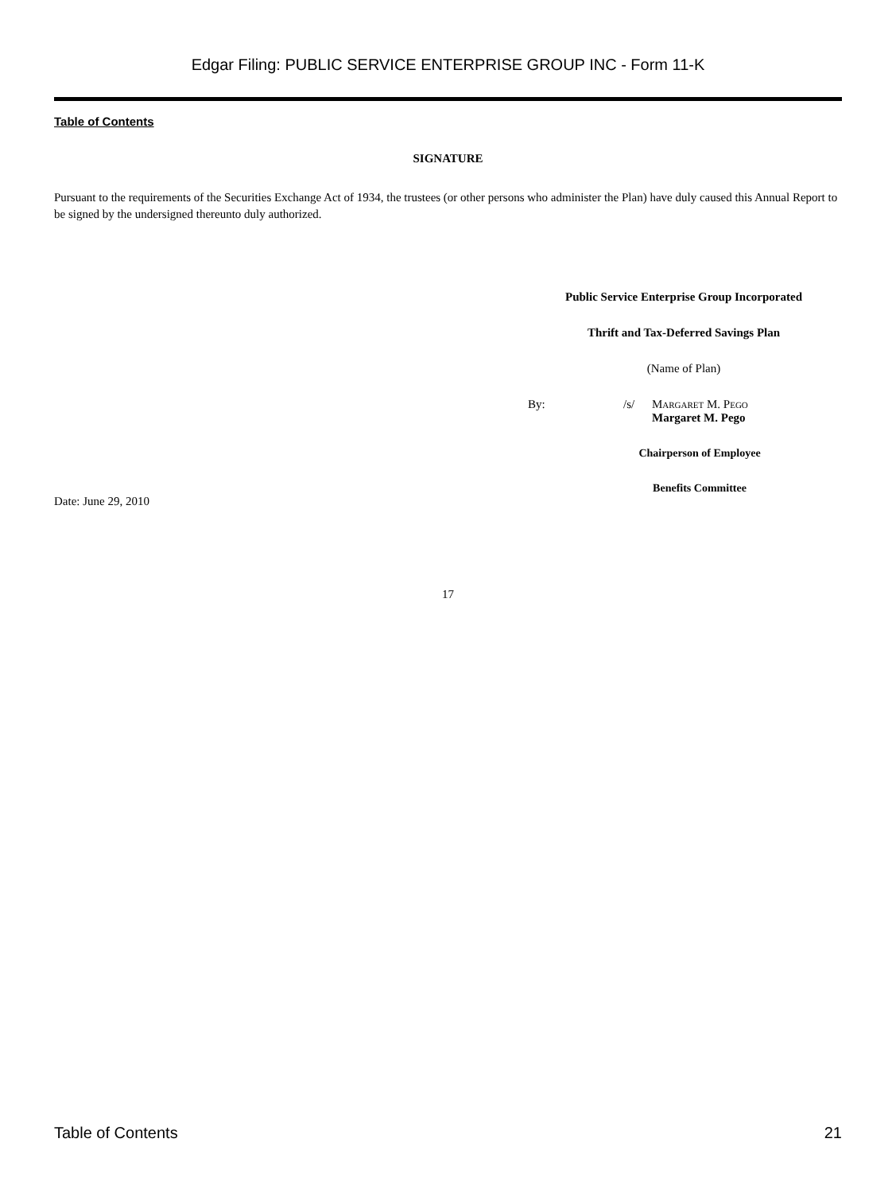Edgar Filing: PUBLIC SERVICE ENTERPRISE GROUP INC - Form 11-K
Table of Contents
SIGNATURE
Pursuant to the requirements of the Securities Exchange Act of 1934, the trustees (or other persons who administer the Plan) have duly caused this Annual Report to be signed by the undersigned thereunto duly authorized.
Public Service Enterprise Group Incorporated
Thrift and Tax-Deferred Savings Plan
(Name of Plan)
By: /s/ Margaret M. Pego
Margaret M. Pego
Chairperson of Employee
Benefits Committee
Date: June 29, 2010
17
Table of Contents 21